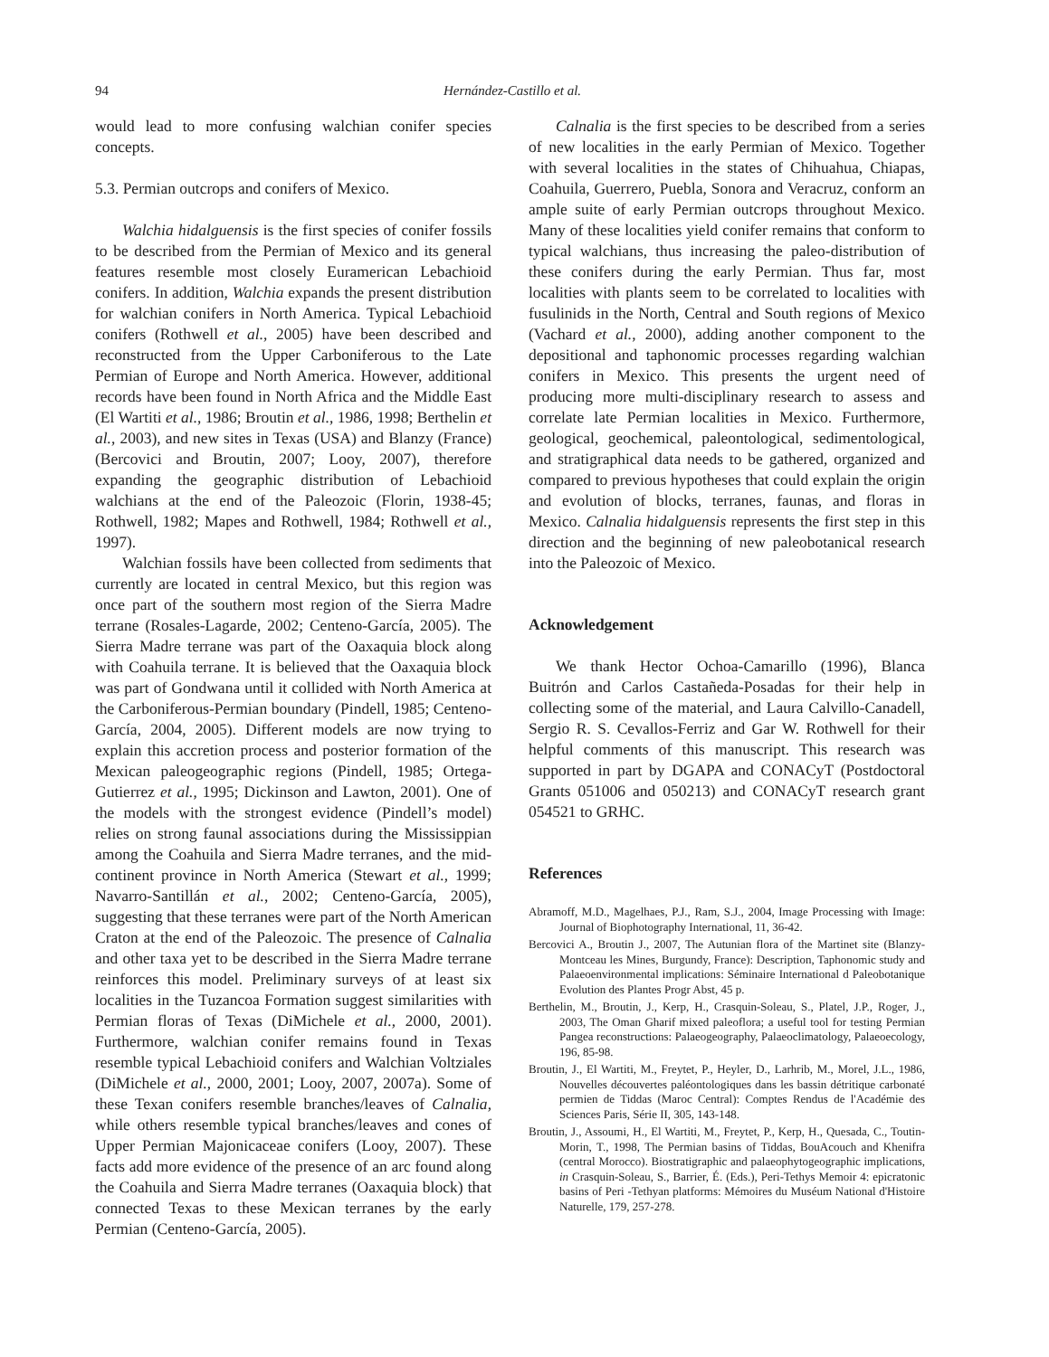94 Hernández-Castillo et al.
would lead to more confusing walchian conifer species concepts.
5.3. Permian outcrops and conifers of Mexico.
Walchia hidalguensis is the first species of conifer fossils to be described from the Permian of Mexico and its general features resemble most closely Euramerican Lebachioid conifers. In addition, Walchia expands the present distribution for walchian conifers in North America. Typical Lebachioid conifers (Rothwell et al., 2005) have been described and reconstructed from the Upper Carboniferous to the Late Permian of Europe and North America. However, additional records have been found in North Africa and the Middle East (El Wartiti et al., 1986; Broutin et al., 1986, 1998; Berthelin et al., 2003), and new sites in Texas (USA) and Blanzy (France) (Bercovici and Broutin, 2007; Looy, 2007), therefore expanding the geographic distribution of Lebachioid walchians at the end of the Paleozoic (Florin, 1938-45; Rothwell, 1982; Mapes and Rothwell, 1984; Rothwell et al., 1997).
Walchian fossils have been collected from sediments that currently are located in central Mexico, but this region was once part of the southern most region of the Sierra Madre terrane (Rosales-Lagarde, 2002; Centeno-García, 2005). The Sierra Madre terrane was part of the Oaxaquia block along with Coahuila terrane. It is believed that the Oaxaquia block was part of Gondwana until it collided with North America at the Carboniferous-Permian boundary (Pindell, 1985; Centeno-García, 2004, 2005). Different models are now trying to explain this accretion process and posterior formation of the Mexican paleogeographic regions (Pindell, 1985; Ortega-Gutierrez et al., 1995; Dickinson and Lawton, 2001). One of the models with the strongest evidence (Pindell’s model) relies on strong faunal associations during the Mississippian among the Coahuila and Sierra Madre terranes, and the mid-continent province in North America (Stewart et al., 1999; Navarro-Santillán et al., 2002; Centeno-García, 2005), suggesting that these terranes were part of the North American Craton at the end of the Paleozoic. The presence of Calnalia and other taxa yet to be described in the Sierra Madre terrane reinforces this model. Preliminary surveys of at least six localities in the Tuzancoa Formation suggest similarities with Permian floras of Texas (DiMichele et al., 2000, 2001). Furthermore, walchian conifer remains found in Texas resemble typical Lebachioid conifers and Walchian Voltziales (DiMichele et al., 2000, 2001; Looy, 2007, 2007a). Some of these Texan conifers resemble branches/leaves of Calnalia, while others resemble typical branches/leaves and cones of Upper Permian Majonicaceae conifers (Looy, 2007). These facts add more evidence of the presence of an arc found along the Coahuila and Sierra Madre terranes (Oaxaquia block) that connected Texas to these Mexican terranes by the early Permian (Centeno-García, 2005).
Calnalia is the first species to be described from a series of new localities in the early Permian of Mexico. Together with several localities in the states of Chihuahua, Chiapas, Coahuila, Guerrero, Puebla, Sonora and Veracruz, conform an ample suite of early Permian outcrops throughout Mexico. Many of these localities yield conifer remains that conform to typical walchians, thus increasing the paleo-distribution of these conifers during the early Permian. Thus far, most localities with plants seem to be correlated to localities with fusulinids in the North, Central and South regions of Mexico (Vachard et al., 2000), adding another component to the depositional and taphonomic processes regarding walchian conifers in Mexico. This presents the urgent need of producing more multi-disciplinary research to assess and correlate late Permian localities in Mexico. Furthermore, geological, geochemical, paleontological, sedimentological, and stratigraphical data needs to be gathered, organized and compared to previous hypotheses that could explain the origin and evolution of blocks, terranes, faunas, and floras in Mexico. Calnalia hidalguensis represents the first step in this direction and the beginning of new paleobotanical research into the Paleozoic of Mexico.
Acknowledgement
We thank Hector Ochoa-Camarillo (1996), Blanca Buitrón and Carlos Castañeda-Posadas for their help in collecting some of the material, and Laura Calvillo-Canadell, Sergio R. S. Cevallos-Ferriz and Gar W. Rothwell for their helpful comments of this manuscript. This research was supported in part by DGAPA and CONACyT (Postdoctoral Grants 051006 and 050213) and CONACyT research grant 054521 to GRHC.
References
Abramoff, M.D., Magelhaes, P.J., Ram, S.J., 2004, Image Processing with Image: Journal of Biophotography International, 11, 36-42.
Bercovici A., Broutin J., 2007, The Autunian flora of the Martinet site (Blanzy-Montceau les Mines, Burgundy, France): Description, Taphonomic study and Palaeoenvironmental implications: Séminaire International d Paleobotanique Evolution des Plantes Progr Abst, 45 p.
Berthelin, M., Broutin, J., Kerp, H., Crasquin-Soleau, S., Platel, J.P., Roger, J., 2003, The Oman Gharif mixed paleoflora; a useful tool for testing Permian Pangea reconstructions: Palaeogeography, Palaeoclimatology, Palaeoecology, 196, 85-98.
Broutin, J., El Wartiti, M., Freytet, P., Heyler, D., Larhrib, M., Morel, J.L., 1986, Nouvelles découvertes paléontologiques dans les bassin détritique carbonaté permien de Tiddas (Maroc Central): Comptes Rendus de l'Académie des Sciences Paris, Série II, 305, 143-148.
Broutin, J., Assoumi, H., El Wartiti, M., Freytet, P., Kerp, H., Quesada, C., Toutin-Morin, T., 1998, The Permian basins of Tiddas, BouAcouch and Khenifra (central Morocco). Biostratigraphic and palaeophytogeographic implications, in Crasquin-Soleau, S., Barrier, É. (Eds.), Peri-Tethys Memoir 4: epicratonic basins of Peri -Tethyan platforms: Mémoires du Muséum National d'Histoire Naturelle, 179, 257-278.